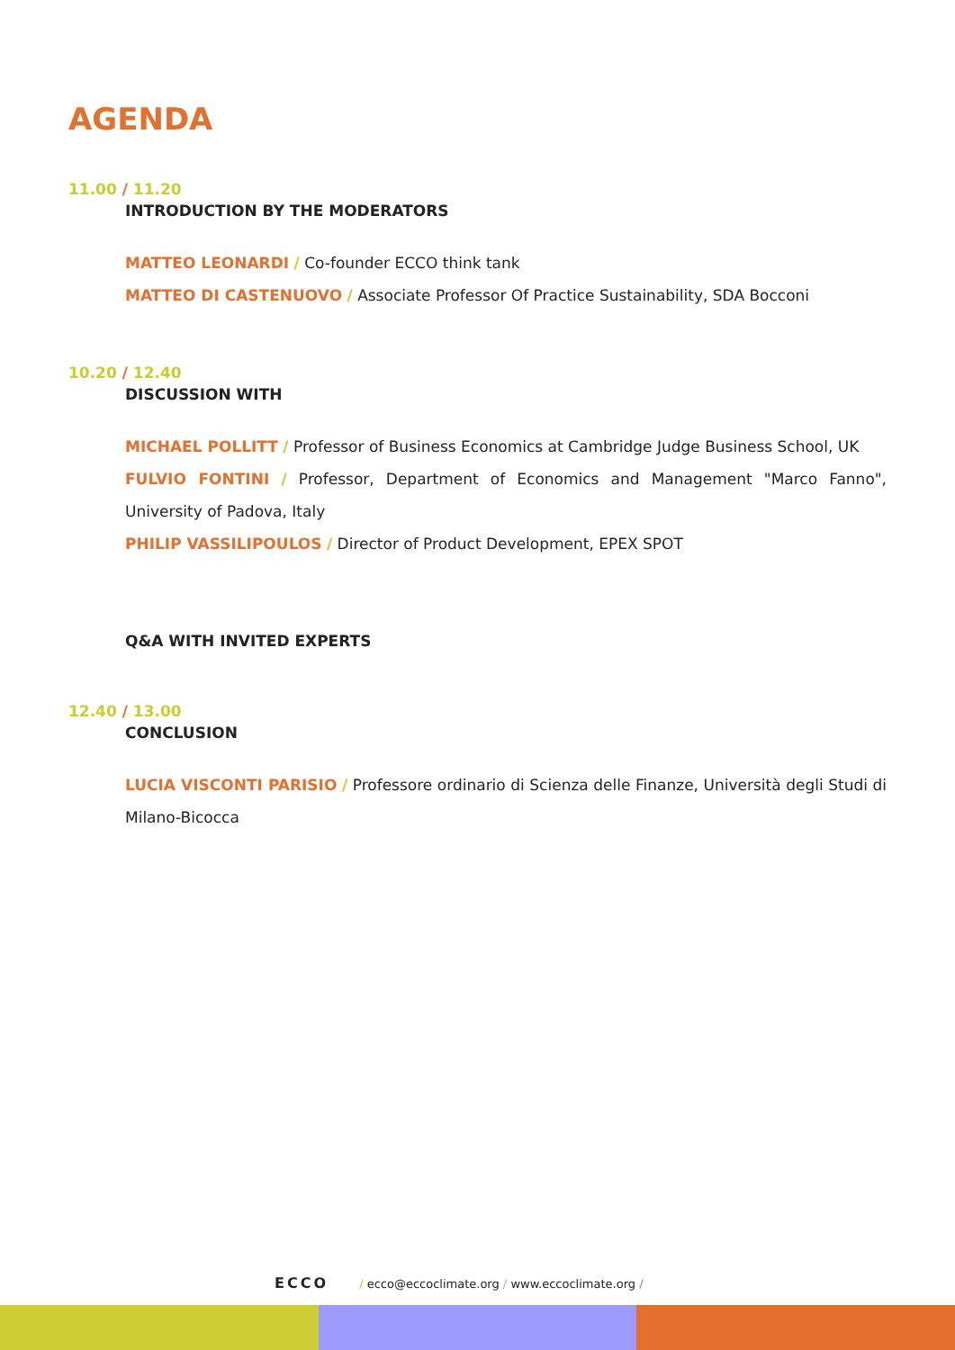AGENDA
11.00 / 11.20
INTRODUCTION BY THE MODERATORS
MATTEO LEONARDI / Co-founder ECCO think tank
MATTEO DI CASTENUOVO / Associate Professor Of Practice Sustainability, SDA Bocconi
10.20 / 12.40
DISCUSSION WITH
MICHAEL POLLITT / Professor of Business Economics at Cambridge Judge Business School, UK
FULVIO FONTINI / Professor, Department of Economics and Management "Marco Fanno", University of Padova, Italy
PHILIP VASSILIPOULOS / Director of Product Development, EPEX SPOT
Q&A WITH INVITED EXPERTS
12.40 / 13.00
CONCLUSION
LUCIA VISCONTI PARISIO / Professore ordinario di Scienza delle Finanze, Università degli Studi di Milano-Bicocca
ECCO / ecco@eccoclimate.org / www.eccoclimate.org /